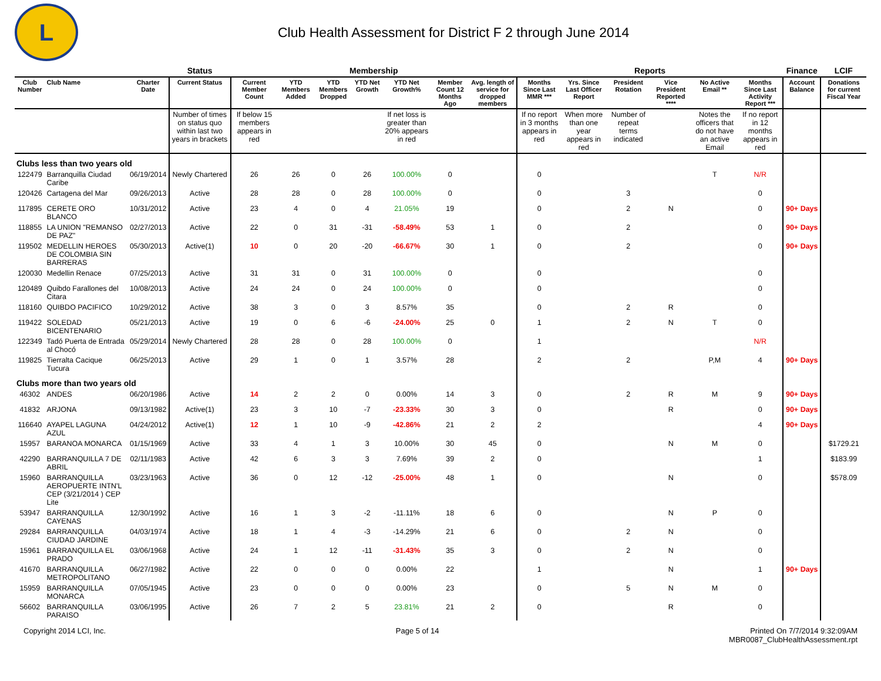L
Club Health Assessment for District F 2 through June 2014
| | | | Status | Membership | | | | | | | Reports | | | | | | Finance | LCIF |
| --- | --- | --- | --- | --- | --- | --- | --- | --- | --- | --- | --- | --- | --- | --- | --- | --- | --- | --- |
| Club Number | Club Name | Charter Date | Current Status | Current Member Count | YTD Members Added | YTD Members Dropped | YTD Net Growth | YTD Net Growth% | Member Count 12 Months Ago | Avg. length of service for dropped members | Months Since Last MMR *** | Yrs. Since Last Officer Report | President Rotation | Vice President Reported **** | No Active Email ** | Months Since Last Activity Report *** | Account Balance | Donations for current Fiscal Year |
| | | | Number of times on status quo within last two years in brackets | If below 15 members appears in red | | | | If net loss is greater than 20% appears in red | | | If no report in 3 months appears in red | When more than one year appears in red | Number of repeat terms indicated | | Notes the officers that do not have an active Email | If no report in 12 months appears in red | | |
| Clubs less than two years old | | | | | | | | | | | | | | | | | | |
| 122479 | Barranquilla Ciudad Caribe | 06/19/2014 | Newly Chartered | 26 | 26 | 0 | 26 | 100.00% | 0 | | 0 | | | | T | N/R | | |
| 120426 | Cartagena del Mar | 09/26/2013 | Active | 28 | 28 | 0 | 28 | 100.00% | 0 | | 0 | | 3 | | | 0 | | |
| 117895 | CERETE ORO BLANCO | 10/31/2012 | Active | 23 | 4 | 0 | 4 | 21.05% | 19 | | 0 | | 2 | N | | 0 | 90+ Days | |
| 118855 | LA UNION "REMANSO DE PAZ" | 02/27/2013 | Active | 22 | 0 | 31 | -31 | -58.49% | 53 | 1 | 0 | | 2 | | | 0 | 90+ Days | |
| 119502 | MEDELLIN HEROES DE COLOMBIA SIN BARRERAS | 05/30/2013 | Active(1) | 10 | 0 | 20 | -20 | -66.67% | 30 | 1 | 0 | | 2 | | | 0 | 90+ Days | |
| 120030 | Medellin Renace | 07/25/2013 | Active | 31 | 31 | 0 | 31 | 100.00% | 0 | | 0 | | | | | 0 | | |
| 120489 | Quibdo Farallones del Citara | 10/08/2013 | Active | 24 | 24 | 0 | 24 | 100.00% | 0 | | 0 | | | | | 0 | | |
| 118160 | QUIBDO PACIFICO | 10/29/2012 | Active | 38 | 3 | 0 | 3 | 8.57% | 35 | | 0 | | 2 | R | | 0 | | |
| 119422 | SOLEDAD BICENTENARIO | 05/21/2013 | Active | 19 | 0 | 6 | -6 | -24.00% | 25 | 0 | 1 | | 2 | N | T | 0 | | |
| 122349 | Tadó Puerta de Entrada al Chocó | 05/29/2014 | Newly Chartered | 28 | 28 | 0 | 28 | 100.00% | 0 | | 1 | | | | | N/R | | |
| 119825 | Tierralta Cacique Tucura | 06/25/2013 | Active | 29 | 1 | 0 | 1 | 3.57% | 28 | | 2 | | 2 | | P,M | 4 | 90+ Days | |
| Clubs more than two years old | | | | | | | | | | | | | | | | | | |
| 46302 | ANDES | 06/20/1986 | Active | 14 | 2 | 2 | 0 | 0.00% | 14 | 3 | 0 | | 2 | R | M | 9 | 90+ Days | |
| 41832 | ARJONA | 09/13/1982 | Active(1) | 23 | 3 | 10 | -7 | -23.33% | 30 | 3 | 0 | | | R | | 0 | 90+ Days | |
| 116640 | AYAPEL LAGUNA AZUL | 04/24/2012 | Active(1) | 12 | 1 | 10 | -9 | -42.86% | 21 | 2 | 2 | | | | | 4 | 90+ Days | |
| 15957 | BARANOA MONARCA | 01/15/1969 | Active | 33 | 4 | 1 | 3 | 10.00% | 30 | 45 | 0 | | | N | M | 0 | | $1729.21 |
| 42290 | BARRANQUILLA 7 DE ABRIL | 02/11/1983 | Active | 42 | 6 | 3 | 3 | 7.69% | 39 | 2 | 0 | | | | | 1 | | $183.99 |
| 15960 | BARRANQUILLA AEROPUERTE INTN'L CEP (3/21/2014 ) CEP Lite | 03/23/1963 | Active | 36 | 0 | 12 | -12 | -25.00% | 48 | 1 | 0 | | | N | | 0 | | $578.09 |
| 53947 | BARRANQUILLA CAYENAS | 12/30/1992 | Active | 16 | 1 | 3 | -2 | -11.11% | 18 | 6 | 0 | | | N | P | 0 | | |
| 29284 | BARRANQUILLA CIUDAD JARDINE | 04/03/1974 | Active | 18 | 1 | 4 | -3 | -14.29% | 21 | 6 | 0 | | 2 | N | | 0 | | |
| 15961 | BARRANQUILLA EL PRADO | 03/06/1968 | Active | 24 | 1 | 12 | -11 | -31.43% | 35 | 3 | 0 | | 2 | N | | 0 | | |
| 41670 | BARRANQUILLA METROPOLITANO | 06/27/1982 | Active | 22 | 0 | 0 | 0 | 0.00% | 22 | | 1 | | | N | | 1 | 90+ Days | |
| 15959 | BARRANQUILLA MONARCA | 07/05/1945 | Active | 23 | 0 | 0 | 0 | 0.00% | 23 | | 0 | | 5 | N | M | 0 | | |
| 56602 | BARRANQUILLA PARAISO | 03/06/1995 | Active | 26 | 7 | 2 | 5 | 23.81% | 21 | 2 | 0 | | | R | | 0 | | |
Copyright 2014 LCI, Inc. Page 5 of 14 Printed On 7/7/2014 9:32:09AM
MBR0087_ClubHealthAssessment.rpt